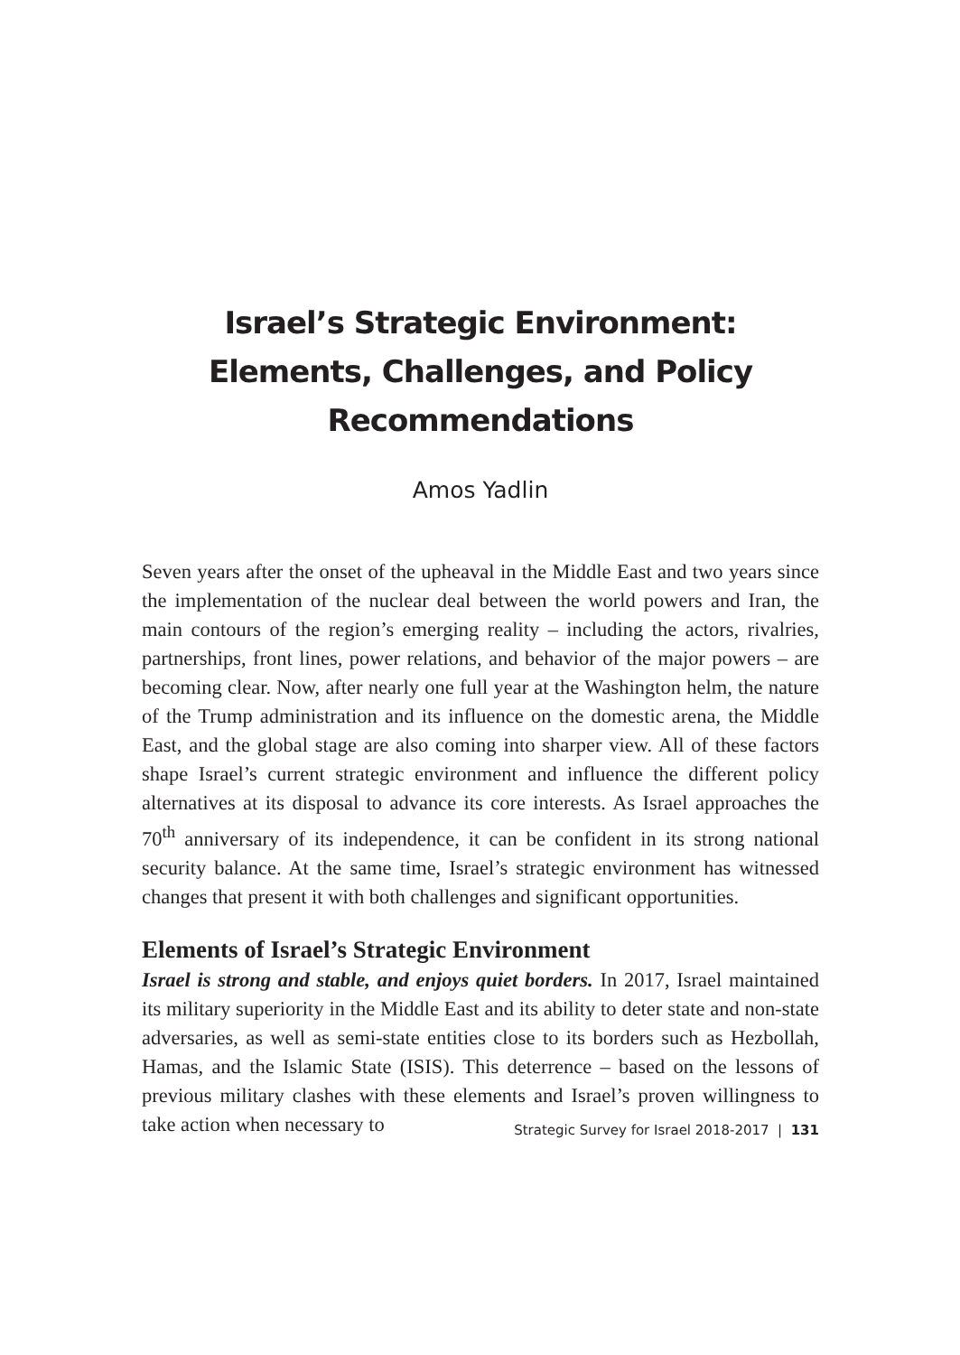Israel’s Strategic Environment:
Elements, Challenges, and Policy
Recommendations
Amos Yadlin
Seven years after the onset of the upheaval in the Middle East and two years since the implementation of the nuclear deal between the world powers and Iran, the main contours of the region’s emerging reality – including the actors, rivalries, partnerships, front lines, power relations, and behavior of the major powers – are becoming clear. Now, after nearly one full year at the Washington helm, the nature of the Trump administration and its influence on the domestic arena, the Middle East, and the global stage are also coming into sharper view. All of these factors shape Israel’s current strategic environment and influence the different policy alternatives at its disposal to advance its core interests. As Israel approaches the 70<sup>th</sup> anniversary of its independence, it can be confident in its strong national security balance. At the same time, Israel’s strategic environment has witnessed changes that present it with both challenges and significant opportunities.
Elements of Israel’s Strategic Environment
Israel is strong and stable, and enjoys quiet borders. In 2017, Israel maintained its military superiority in the Middle East and its ability to deter state and non-state adversaries, as well as semi-state entities close to its borders such as Hezbollah, Hamas, and the Islamic State (ISIS). This deterrence – based on the lessons of previous military clashes with these elements and Israel’s proven willingness to take action when necessary to
Strategic Survey for Israel 2018-2017 | 131